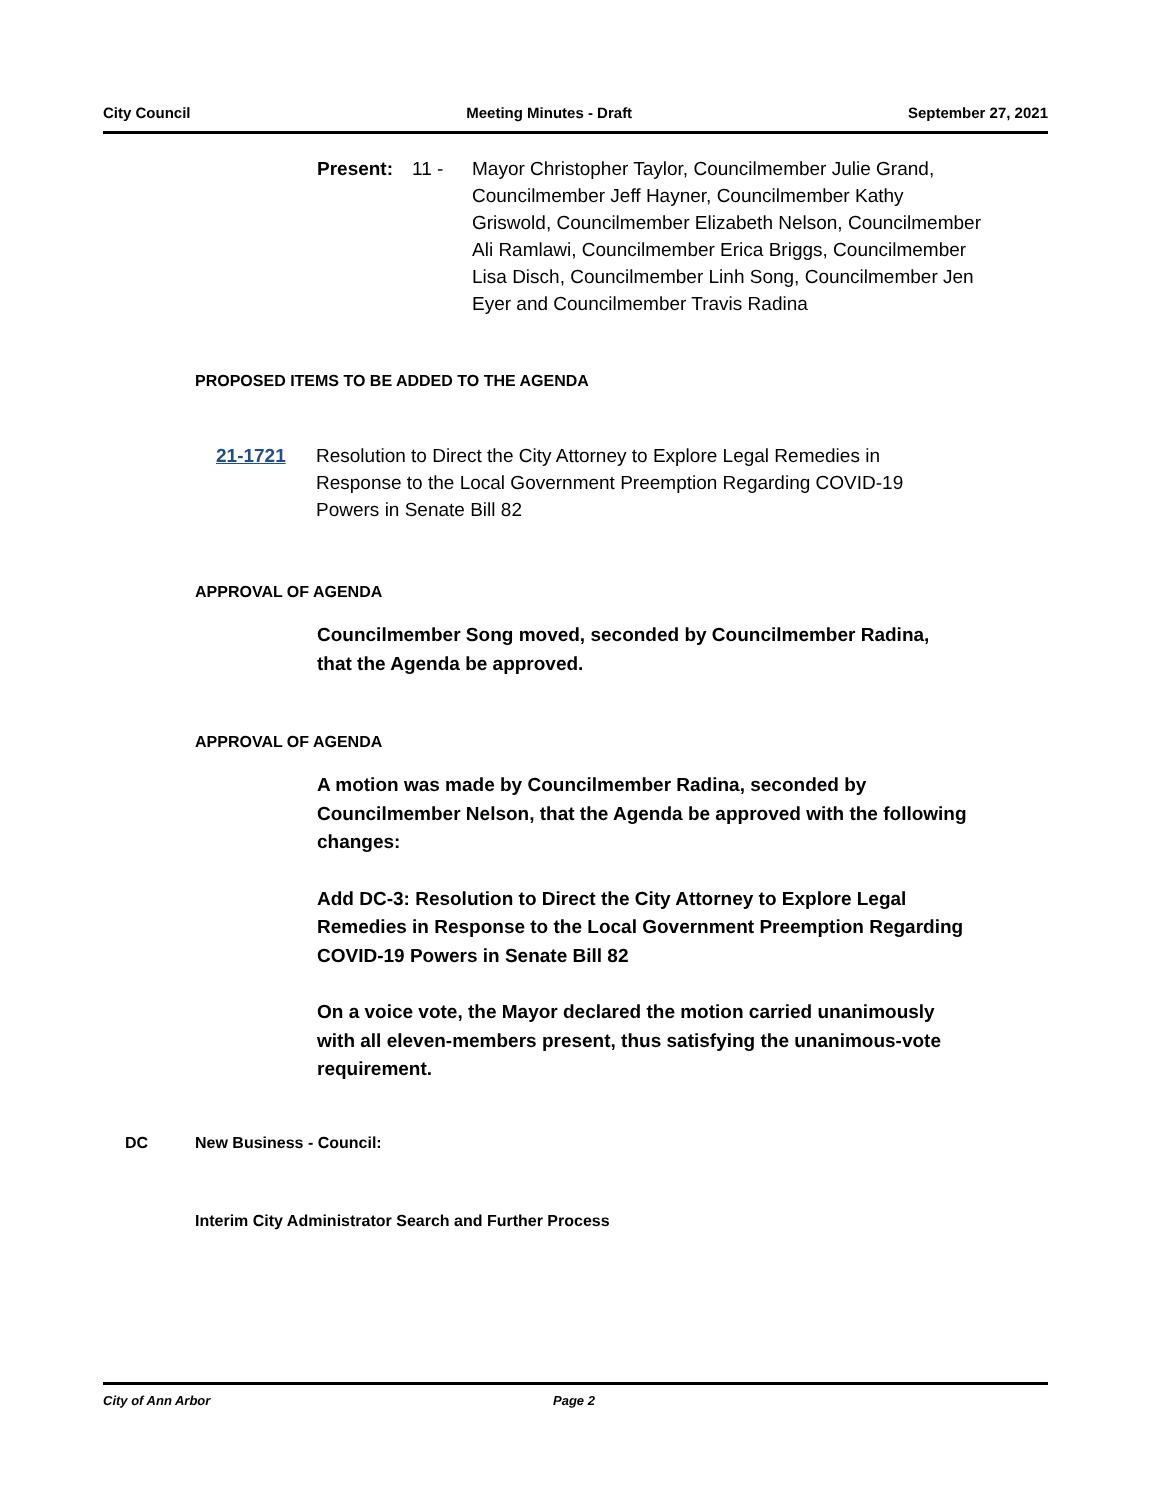City Council Meeting Minutes - Draft September 27, 2021
Present: 11 - Mayor Christopher Taylor, Councilmember Julie Grand, Councilmember Jeff Hayner, Councilmember Kathy Griswold, Councilmember Elizabeth Nelson, Councilmember Ali Ramlawi, Councilmember Erica Briggs, Councilmember Lisa Disch, Councilmember Linh Song, Councilmember Jen Eyer and Councilmember Travis Radina
PROPOSED ITEMS TO BE ADDED TO THE AGENDA
21-1721 Resolution to Direct the City Attorney to Explore Legal Remedies in Response to the Local Government Preemption Regarding COVID-19 Powers in Senate Bill 82
APPROVAL OF AGENDA
Councilmember Song moved, seconded by Councilmember Radina, that the Agenda be approved.
APPROVAL OF AGENDA
A motion was made by Councilmember Radina, seconded by Councilmember Nelson, that the Agenda be approved with the following changes:
Add DC-3: Resolution to Direct the City Attorney to Explore Legal Remedies in Response to the Local Government Preemption Regarding COVID-19 Powers in Senate Bill 82
On a voice vote, the Mayor declared the motion carried unanimously with all eleven-members present, thus satisfying the unanimous-vote requirement.
DC New Business - Council:
Interim City Administrator Search and Further Process
City of Ann Arbor Page 2